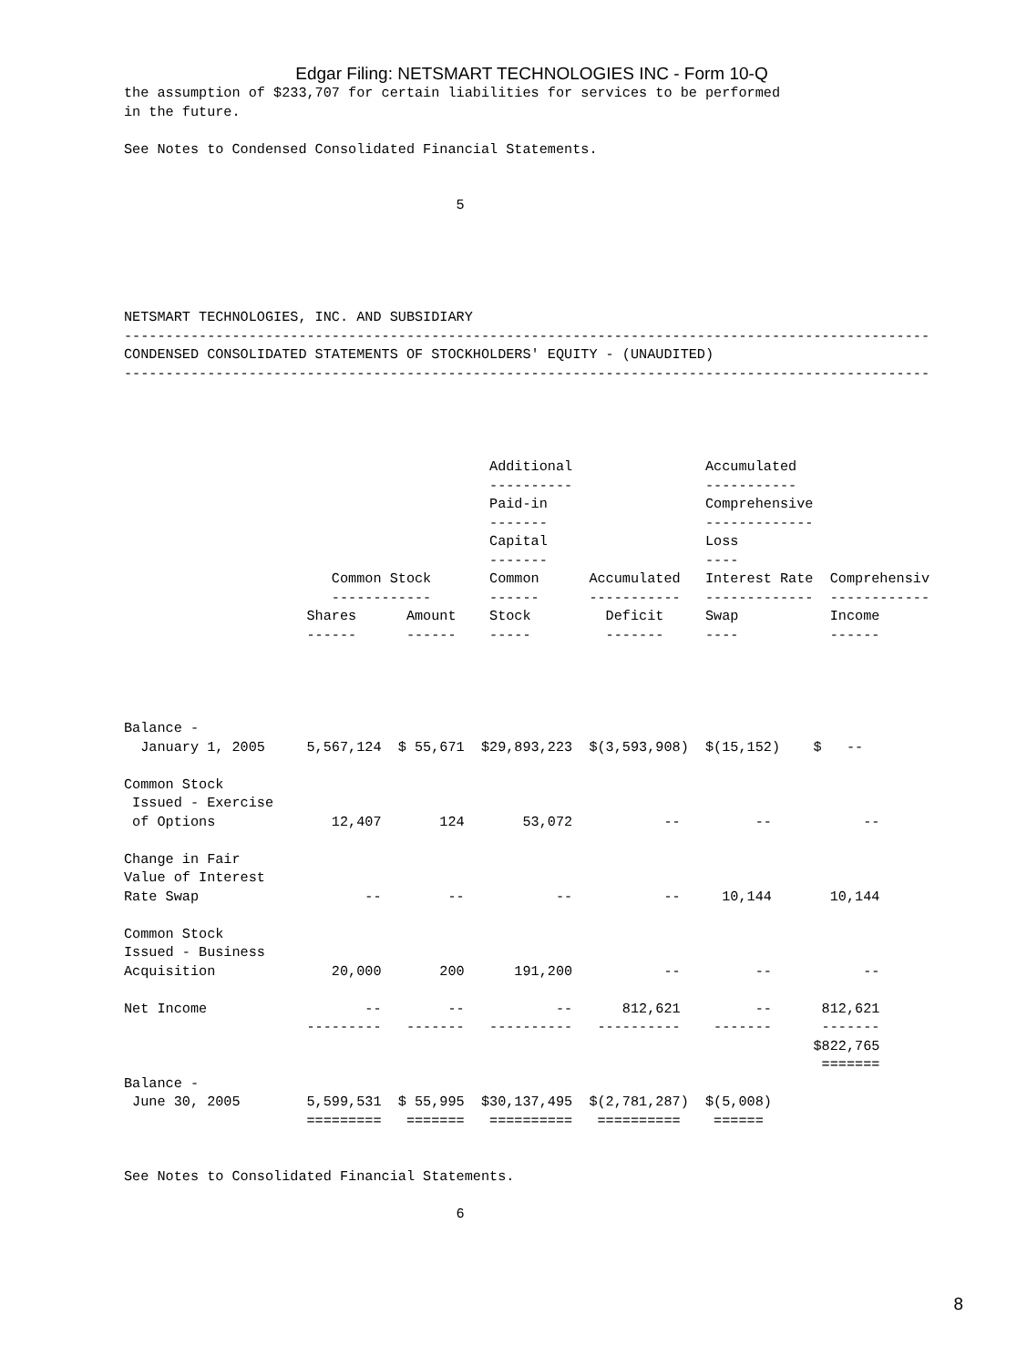Edgar Filing: NETSMART TECHNOLOGIES INC - Form 10-Q
the assumption of $233,707 for certain liabilities for services to be performed
in the future.

See Notes to Condensed Consolidated Financial Statements.


                                        5





NETSMART TECHNOLOGIES, INC. AND SUBSIDIARY
-------------------------------------------------------------------------------------------------
CONDENSED CONSOLIDATED STATEMENTS OF STOCKHOLDERS' EQUITY - (UNAUDITED)
-------------------------------------------------------------------------------------------------




                                            Additional                Accumulated
                                            ----------                -----------
                                            Paid-in                   Comprehensive
                                            -------                   -------------
                                            Capital                   Loss
                                            -------                   ----
                         Common Stock       Common      Accumulated   Interest Rate  Comprehensiv
                         ------------       ------      -----------   -------------  ------------
                      Shares      Amount    Stock         Deficit     Swap           Income
                      ------      ------    -----         -------     ----           ------




Balance -
  January 1, 2005     5,567,124  $ 55,671  $29,893,223  $(3,593,908)  $(15,152)    $   --

Common Stock
 Issued - Exercise
 of Options              12,407       124       53,072           --         --           --

Change in Fair
Value of Interest
Rate Swap                    --        --           --           --     10,144       10,144

Common Stock
Issued - Business
Acquisition              20,000       200      191,200           --         --           --

Net Income                   --        --           --      812,621         --      812,621
                      ---------   -------   ----------   ----------    -------      -------
                                                                                   $822,765
                                                                                    =======
Balance -
 June 30, 2005        5,599,531  $ 55,995  $30,137,495  $(2,781,287)  $(5,008)
                      =========   =======   ==========   ==========    ======


See Notes to Consolidated Financial Statements.

                                        6
8